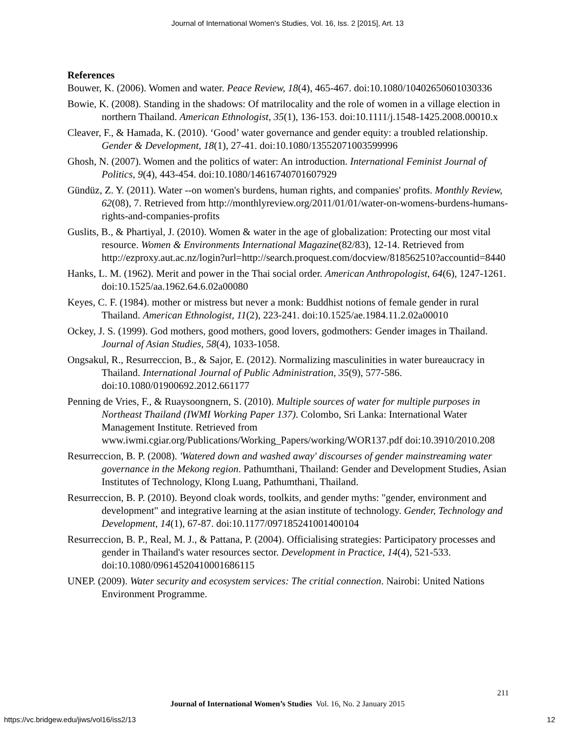Journal of International Women's Studies, Vol. 16, Iss. 2 [2015], Art. 13
References
Bouwer, K. (2006). Women and water. Peace Review, 18(4), 465-467. doi:10.1080/10402650601030336
Bowie, K. (2008). Standing in the shadows: Of matrilocality and the role of women in a village election in northern Thailand. American Ethnologist, 35(1), 136-153. doi:10.1111/j.1548-1425.2008.00010.x
Cleaver, F., & Hamada, K. (2010). ‘Good’ water governance and gender equity: a troubled relationship. Gender & Development, 18(1), 27-41. doi:10.1080/13552071003599996
Ghosh, N. (2007). Women and the politics of water: An introduction. International Feminist Journal of Politics, 9(4), 443-454. doi:10.1080/14616740701607929
Gündüz, Z. Y. (2011). Water --on women's burdens, human rights, and companies' profits. Monthly Review, 62(08), 7. Retrieved from http://monthlyreview.org/2011/01/01/water-on-womens-burdens-humans-rights-and-companies-profits
Guslits, B., & Phartiyal, J. (2010). Women & water in the age of globalization: Protecting our most vital resource. Women & Environments International Magazine(82/83), 12-14. Retrieved from http://ezproxy.aut.ac.nz/login?url=http://search.proquest.com/docview/818562510?accountid=8440
Hanks, L. M. (1962). Merit and power in the Thai social order. American Anthropologist, 64(6), 1247-1261. doi:10.1525/aa.1962.64.6.02a00080
Keyes, C. F. (1984). mother or mistress but never a monk: Buddhist notions of female gender in rural Thailand. American Ethnologist, 11(2), 223-241. doi:10.1525/ae.1984.11.2.02a00010
Ockey, J. S. (1999). God mothers, good mothers, good lovers, godmothers: Gender images in Thailand. Journal of Asian Studies, 58(4), 1033-1058.
Ongsakul, R., Resurreccion, B., & Sajor, E. (2012). Normalizing masculinities in water bureaucracy in Thailand. International Journal of Public Administration, 35(9), 577-586. doi:10.1080/01900692.2012.661177
Penning de Vries, F., & Ruaysoongnern, S. (2010). Multiple sources of water for multiple purposes in Northeast Thailand (IWMI Working Paper 137). Colombo, Sri Lanka: International Water Management Institute. Retrieved from www.iwmi.cgiar.org/Publications/Working_Papers/working/WOR137.pdf doi:10.3910/2010.208
Resurreccion, B. P. (2008). 'Watered down and washed away' discourses of gender mainstreaming water governance in the Mekong region. Pathumthani, Thailand: Gender and Development Studies, Asian Institutes of Technology, Klong Luang, Pathumthani, Thailand.
Resurreccion, B. P. (2010). Beyond cloak words, toolkits, and gender myths: "gender, environment and development" and integrative learning at the asian institute of technology. Gender, Technology and Development, 14(1), 67-87. doi:10.1177/097185241001400104
Resurreccion, B. P., Real, M. J., & Pattana, P. (2004). Officialising strategies: Participatory processes and gender in Thailand's water resources sector. Development in Practice, 14(4), 521-533. doi:10.1080/09614520410001686115
UNEP. (2009). Water security and ecosystem services: The critial connection. Nairobi: United Nations Environment Programme.
211
Journal of International Women’s Studies Vol. 16, No. 2 January 2015
https://vc.bridgew.edu/jiws/vol16/iss2/13
12